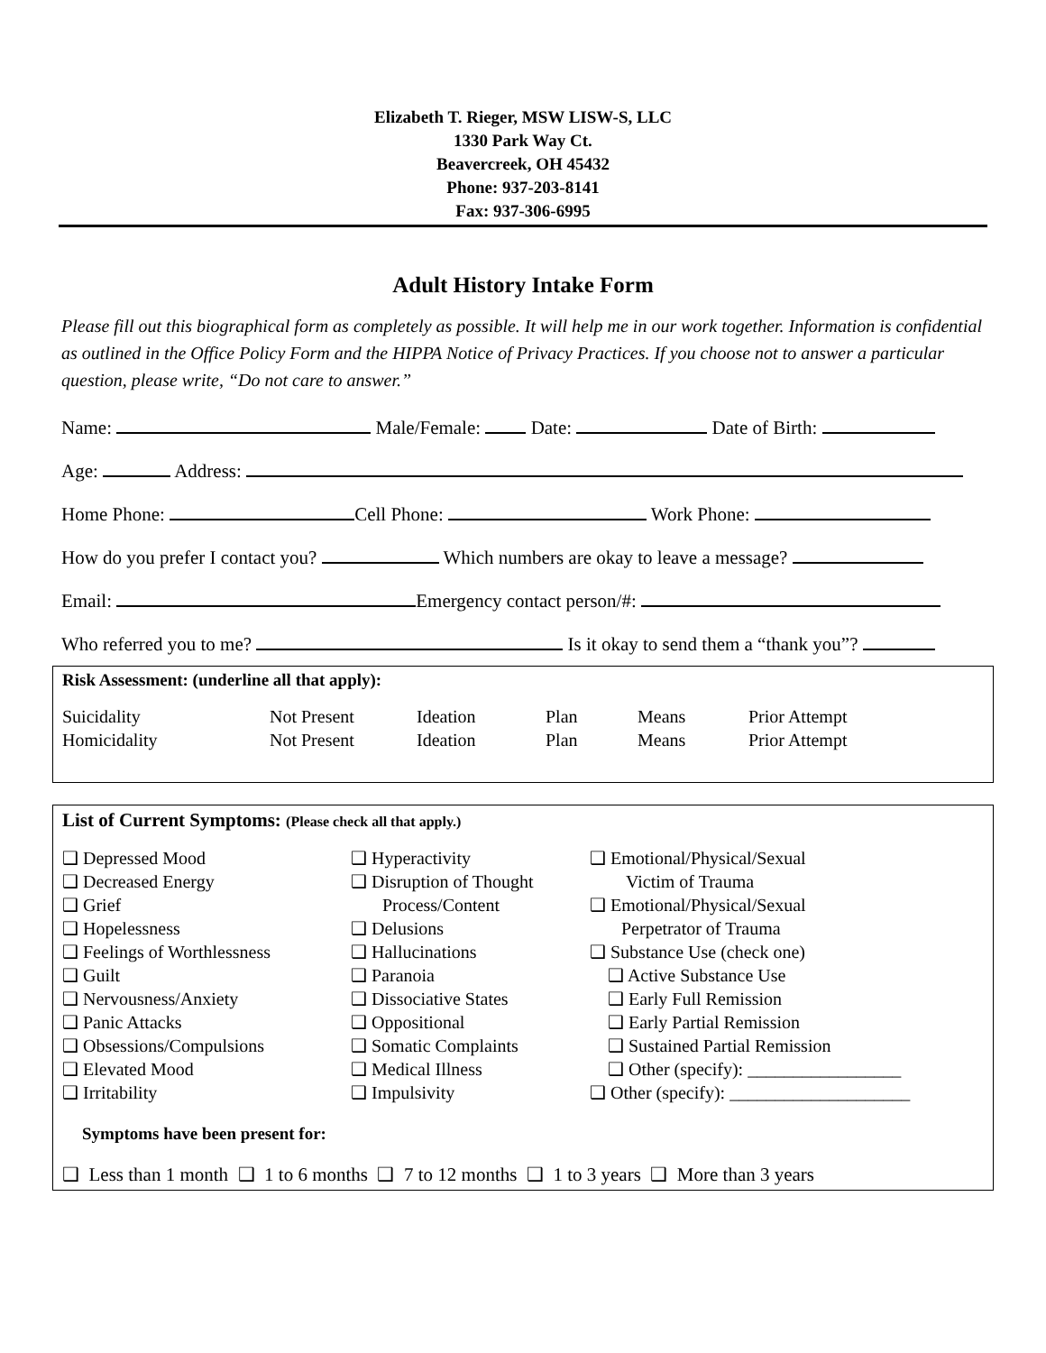Elizabeth T. Rieger, MSW LISW-S, LLC
1330 Park Way Ct.
Beavercreek, OH 45432
Phone: 937-203-8141
Fax: 937-306-6995
Adult History Intake Form
Please fill out this biographical form as completely as possible. It will help me in our work together. Information is confidential as outlined in the Office Policy Form and the HIPPA Notice of Privacy Practices. If you choose not to answer a particular question, please write, “Do not care to answer.”
Name: Male/Female: Date: Date of Birth:
Age: Address:
Home Phone: Cell Phone: Work Phone:
How do you prefer I contact you? Which numbers are okay to leave a message?
Email: Emergency contact person/#:
Who referred you to me? Is it okay to send them a “thank you”?
Risk Assessment: (underline all that apply):
| Suicidality | Not Present | Ideation | Plan | Means | Prior Attempt |
| Homicidality | Not Present | Ideation | Plan | Means | Prior Attempt |
List of Current Symptoms: (Please check all that apply.)
| ❑ Depressed Mood ❑ Decreased Energy ❑ Grief ❑ Hopelessness ❑ Feelings of Worthlessness ❑ Guilt ❑ Nervousness/Anxiety ❑ Panic Attacks ❑ Obsessions/Compulsions ❑ Elevated Mood ❑ Irritability | ❑ Hyperactivity ❑ Disruption of Thought Process/Content ❑ Delusions ❑ Hallucinations ❑ Paranoia ❑ Dissociative States ❑ Oppositional ❑ Somatic Complaints ❑ Medical Illness ❑ Impulsivity | ❑ Emotional/Physical/Sexual Victim of Trauma ❑ Emotional/Physical/Sexual Perpetrator of Trauma ❑ Substance Use (check one) ❑ Active Substance Use ❑ Early Full Remission ❑ Early Partial Remission ❑ Sustained Partial Remission ❑ Other (specify): _________________ ❑ Other (specify): ____________________ |
Symptoms have been present for:
❑ Less than 1 month ❑ 1 to 6 months ❑ 7 to 12 months ❑ 1 to 3 years ❑ More than 3 years